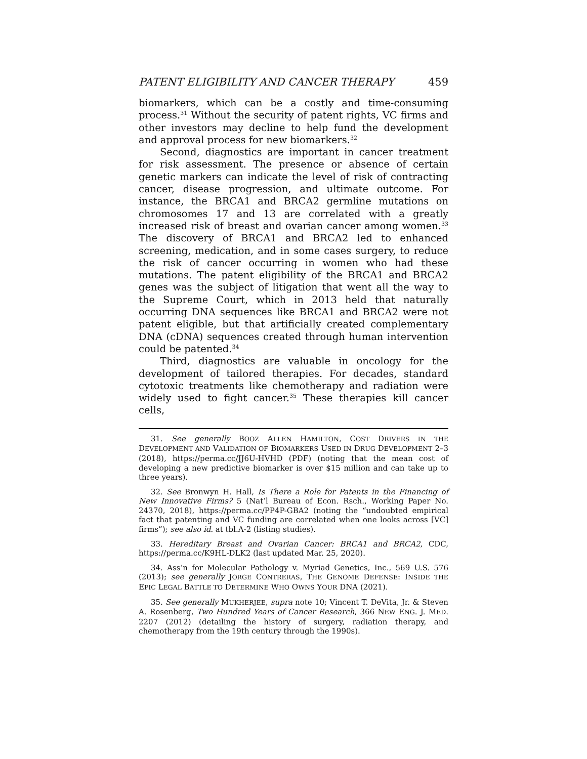PATENT ELIGIBILITY AND CANCER THERAPY 459
biomarkers, which can be a costly and time-consuming process.<sup>31</sup> Without the security of patent rights, VC firms and other investors may decline to help fund the development and approval process for new biomarkers.<sup>32</sup>
Second, diagnostics are important in cancer treatment for risk assessment. The presence or absence of certain genetic markers can indicate the level of risk of contracting cancer, disease progression, and ultimate outcome. For instance, the BRCA1 and BRCA2 germline mutations on chromosomes 17 and 13 are correlated with a greatly increased risk of breast and ovarian cancer among women.<sup>33</sup> The discovery of BRCA1 and BRCA2 led to enhanced screening, medication, and in some cases surgery, to reduce the risk of cancer occurring in women who had these mutations. The patent eligibility of the BRCA1 and BRCA2 genes was the subject of litigation that went all the way to the Supreme Court, which in 2013 held that naturally occurring DNA sequences like BRCA1 and BRCA2 were not patent eligible, but that artificially created complementary DNA (cDNA) sequences created through human intervention could be patented.<sup>34</sup>
Third, diagnostics are valuable in oncology for the development of tailored therapies. For decades, standard cytotoxic treatments like chemotherapy and radiation were widely used to fight cancer.<sup>35</sup> These therapies kill cancer cells,
31. See generally BOOZ ALLEN HAMILTON, COST DRIVERS IN THE DEVELOPMENT AND VALIDATION OF BIOMARKERS USED IN DRUG DEVELOPMENT 2–3 (2018), https://perma.cc/JJ6U-HVHD (PDF) (noting that the mean cost of developing a new predictive biomarker is over $15 million and can take up to three years).
32. See Bronwyn H. Hall, Is There a Role for Patents in the Financing of New Innovative Firms? 5 (Nat’l Bureau of Econ. Rsch., Working Paper No. 24370, 2018), https://perma.cc/PP4P-GBA2 (noting the “undoubted empirical fact that patenting and VC funding are correlated when one looks across [VC] firms”); see also id. at tbl.A-2 (listing studies).
33. Hereditary Breast and Ovarian Cancer: BRCA1 and BRCA2, CDC, https://perma.cc/K9HL-DLK2 (last updated Mar. 25, 2020).
34. Ass’n for Molecular Pathology v. Myriad Genetics, Inc., 569 U.S. 576 (2013); see generally JORGE CONTRERAS, THE GENOME DEFENSE: INSIDE THE EPIC LEGAL BATTLE TO DETERMINE WHO OWNS YOUR DNA (2021).
35. See generally MUKHERJEE, supra note 10; Vincent T. DeVita, Jr. & Steven A. Rosenberg, Two Hundred Years of Cancer Research, 366 NEW ENG. J. MED. 2207 (2012) (detailing the history of surgery, radiation therapy, and chemotherapy from the 19th century through the 1990s).